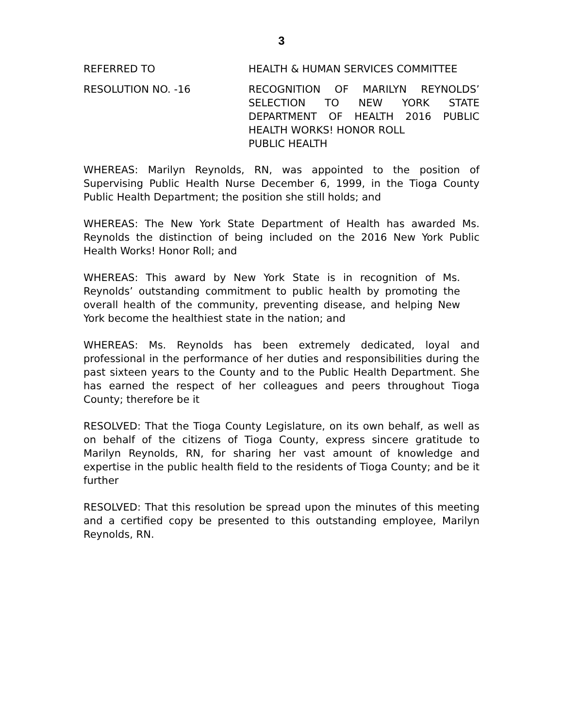3
REFERRED TO HEALTH & HUMAN SERVICES COMMITTEE
RESOLUTION NO. -16 RECOGNITION OF MARILYN REYNOLDS’ SELECTION TO NEW YORK STATE DEPARTMENT OF HEALTH 2016 PUBLIC HEALTH WORKS! HONOR ROLL
PUBLIC HEALTH
WHEREAS: Marilyn Reynolds, RN, was appointed to the position of Supervising Public Health Nurse December 6, 1999, in the Tioga County Public Health Department; the position she still holds; and
WHEREAS: The New York State Department of Health has awarded Ms. Reynolds the distinction of being included on the 2016 New York Public Health Works! Honor Roll; and
WHEREAS: This award by New York State is in recognition of Ms. Reynolds’ outstanding commitment to public health by promoting the overall health of the community, preventing disease, and helping New York become the healthiest state in the nation; and
WHEREAS: Ms. Reynolds has been extremely dedicated, loyal and professional in the performance of her duties and responsibilities during the past sixteen years to the County and to the Public Health Department. She has earned the respect of her colleagues and peers throughout Tioga County; therefore be it
RESOLVED: That the Tioga County Legislature, on its own behalf, as well as on behalf of the citizens of Tioga County, express sincere gratitude to Marilyn Reynolds, RN, for sharing her vast amount of knowledge and expertise in the public health field to the residents of Tioga County; and be it further
RESOLVED: That this resolution be spread upon the minutes of this meeting and a certified copy be presented to this outstanding employee, Marilyn Reynolds, RN.